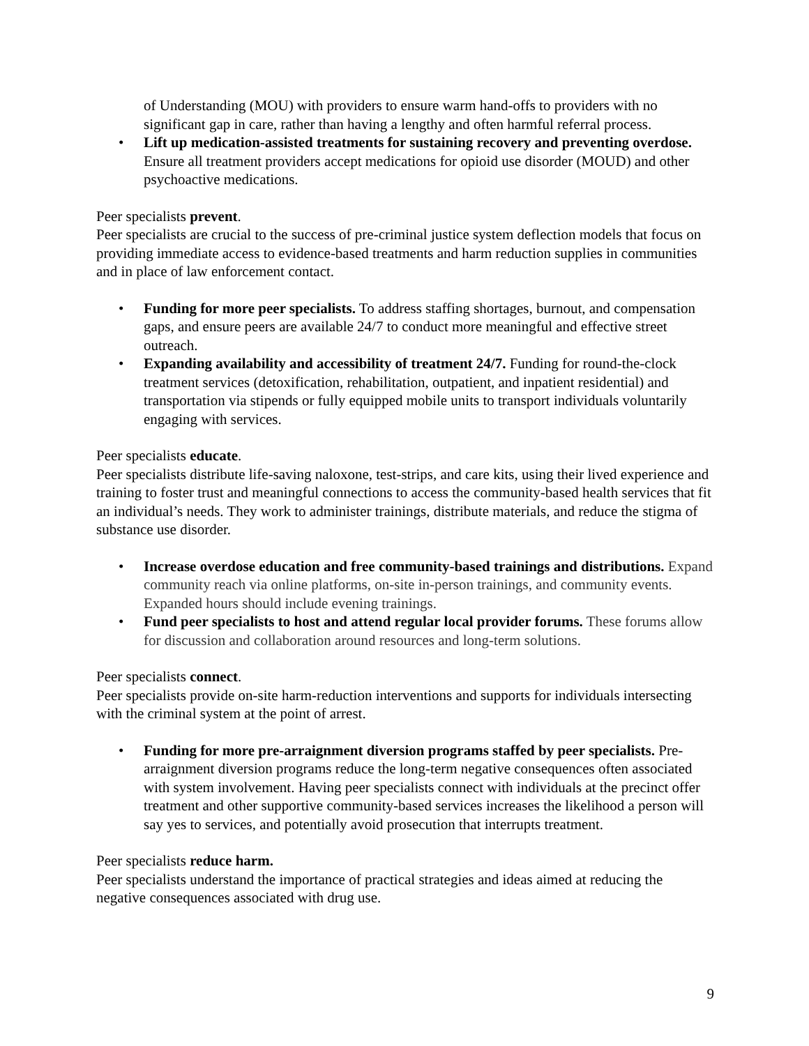of Understanding (MOU) with providers to ensure warm hand-offs to providers with no significant gap in care, rather than having a lengthy and often harmful referral process.
• Lift up medication-assisted treatments for sustaining recovery and preventing overdose. Ensure all treatment providers accept medications for opioid use disorder (MOUD) and other psychoactive medications.
Peer specialists prevent.
Peer specialists are crucial to the success of pre-criminal justice system deflection models that focus on providing immediate access to evidence-based treatments and harm reduction supplies in communities and in place of law enforcement contact.
• Funding for more peer specialists. To address staffing shortages, burnout, and compensation gaps, and ensure peers are available 24/7 to conduct more meaningful and effective street outreach.
• Expanding availability and accessibility of treatment 24/7. Funding for round-the-clock treatment services (detoxification, rehabilitation, outpatient, and inpatient residential) and transportation via stipends or fully equipped mobile units to transport individuals voluntarily engaging with services.
Peer specialists educate.
Peer specialists distribute life-saving naloxone, test-strips, and care kits, using their lived experience and training to foster trust and meaningful connections to access the community-based health services that fit an individual’s needs. They work to administer trainings, distribute materials, and reduce the stigma of substance use disorder.
• Increase overdose education and free community-based trainings and distributions. Expand community reach via online platforms, on-site in-person trainings, and community events. Expanded hours should include evening trainings.
• Fund peer specialists to host and attend regular local provider forums. These forums allow for discussion and collaboration around resources and long-term solutions.
Peer specialists connect.
Peer specialists provide on-site harm-reduction interventions and supports for individuals intersecting with the criminal system at the point of arrest.
• Funding for more pre-arraignment diversion programs staffed by peer specialists. Pre-arraignment diversion programs reduce the long-term negative consequences often associated with system involvement. Having peer specialists connect with individuals at the precinct offer treatment and other supportive community-based services increases the likelihood a person will say yes to services, and potentially avoid prosecution that interrupts treatment.
Peer specialists reduce harm.
Peer specialists understand the importance of practical strategies and ideas aimed at reducing the negative consequences associated with drug use.
9